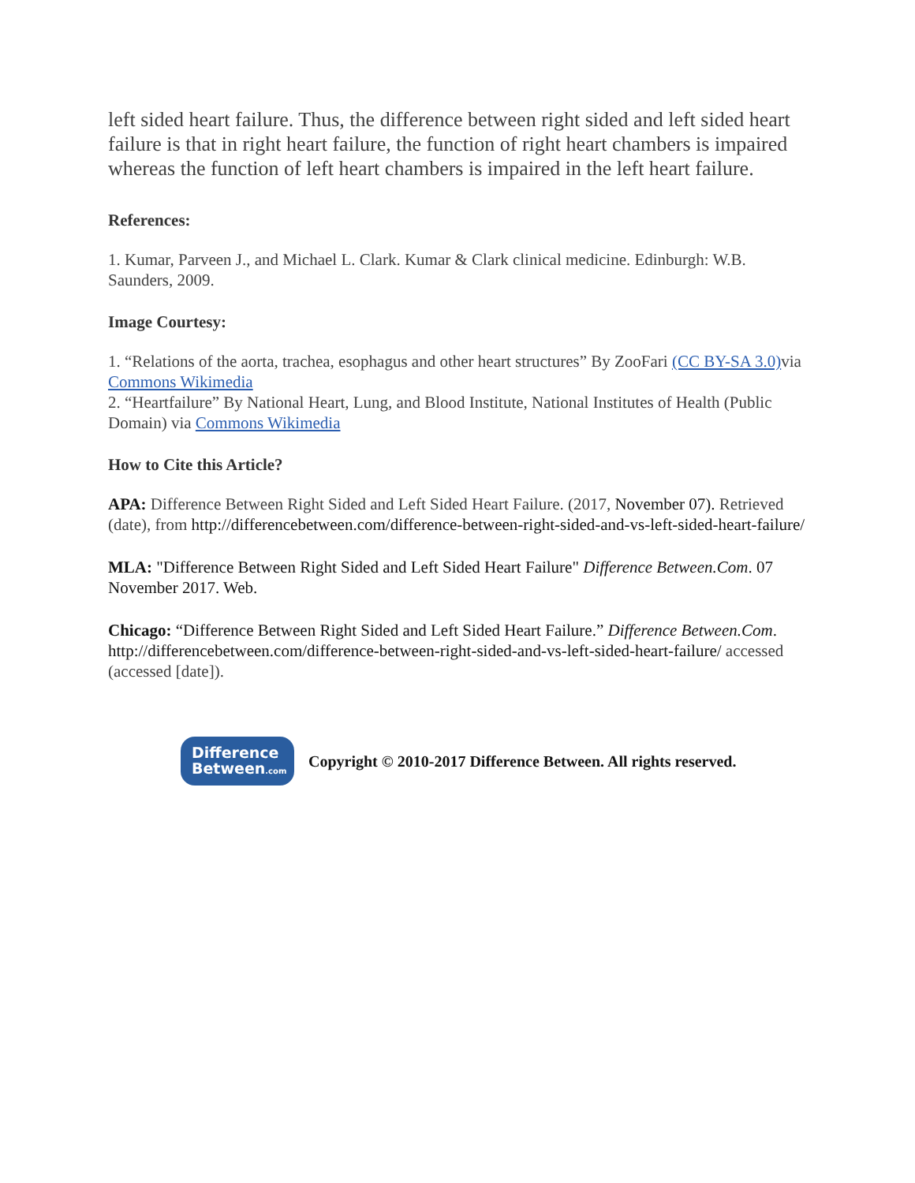left sided heart failure. Thus, the difference between right sided and left sided heart failure is that in right heart failure, the function of right heart chambers is impaired whereas the function of left heart chambers is impaired in the left heart failure.
References:
1. Kumar, Parveen J., and Michael L. Clark. Kumar & Clark clinical medicine. Edinburgh: W.B. Saunders, 2009.
Image Courtesy:
1. “Relations of the aorta, trachea, esophagus and other heart structures” By ZooFari (CC BY-SA 3.0) via Commons Wikimedia
2. “Heartfailure” By National Heart, Lung, and Blood Institute, National Institutes of Health (Public Domain) via Commons Wikimedia
How to Cite this Article?
APA: Difference Between Right Sided and Left Sided Heart Failure. (2017, November 07). Retrieved (date), from http://differencebetween.com/difference-between-right-sided-and-vs-left-sided-heart-failure/
MLA: "Difference Between Right Sided and Left Sided Heart Failure" Difference Between.Com. 07 November 2017. Web.
Chicago: “Difference Between Right Sided and Left Sided Heart Failure.” Difference Between.Com. http://differencebetween.com/difference-between-right-sided-and-vs-left-sided-heart-failure/ accessed (accessed [date]).
Difference
Between.com
Copyright © 2010-2017 Difference Between. All rights reserved.